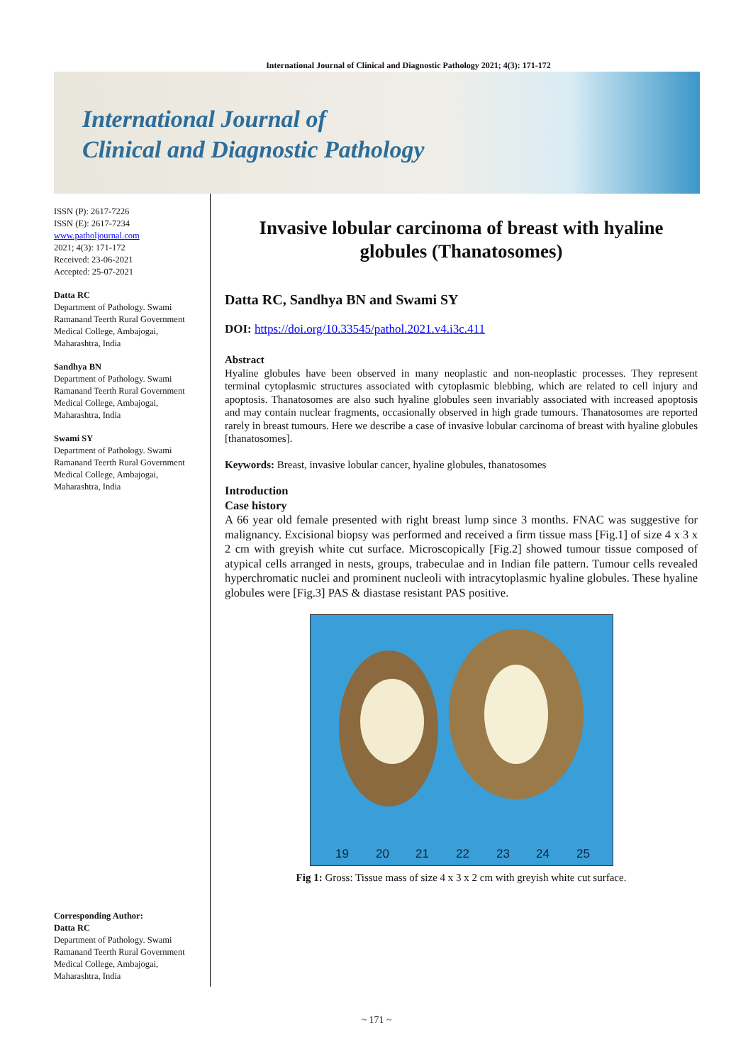International Journal of Clinical and Diagnostic Pathology 2021; 4(3): 171-172
International Journal of
Clinical and Diagnostic Pathology
ISSN (P): 2617-7226
ISSN (E): 2617-7234
www.patholjournal.com
2021; 4(3): 171-172
Received: 23-06-2021
Accepted: 25-07-2021
Datta RC
Department of Pathology. Swami Ramanand Teerth Rural Government Medical College, Ambajogai, Maharashtra, India
Sandhya BN
Department of Pathology. Swami Ramanand Teerth Rural Government Medical College, Ambajogai, Maharashtra, India
Swami SY
Department of Pathology. Swami Ramanand Teerth Rural Government Medical College, Ambajogai, Maharashtra, India
Corresponding Author:
Datta RC
Department of Pathology. Swami Ramanand Teerth Rural Government Medical College, Ambajogai, Maharashtra, India
Invasive lobular carcinoma of breast with hyaline globules (Thanatosomes)
Datta RC, Sandhya BN and Swami SY
DOI: https://doi.org/10.33545/pathol.2021.v4.i3c.411
Abstract
Hyaline globules have been observed in many neoplastic and non-neoplastic processes. They represent terminal cytoplasmic structures associated with cytoplasmic blebbing, which are related to cell injury and apoptosis. Thanatosomes are also such hyaline globules seen invariably associated with increased apoptosis and may contain nuclear fragments, occasionally observed in high grade tumours. Thanatosomes are reported rarely in breast tumours. Here we describe a case of invasive lobular carcinoma of breast with hyaline globules [thanatosomes].
Keywords: Breast, invasive lobular cancer, hyaline globules, thanatosomes
Introduction
Case history
A 66 year old female presented with right breast lump since 3 months. FNAC was suggestive for malignancy. Excisional biopsy was performed and received a firm tissue mass [Fig.1] of size 4 x 3 x 2 cm with greyish white cut surface. Microscopically [Fig.2] showed tumour tissue composed of atypical cells arranged in nests, groups, trabeculae and in Indian file pattern. Tumour cells revealed hyperchromatic nuclei and prominent nucleoli with intracytoplasmic hyaline globules. These hyaline globules were [Fig.3] PAS & diastase resistant PAS positive.
19
20
21
22
23
24
25
Fig 1: Gross: Tissue mass of size 4 x 3 x 2 cm with greyish white cut surface.
~ 171 ~